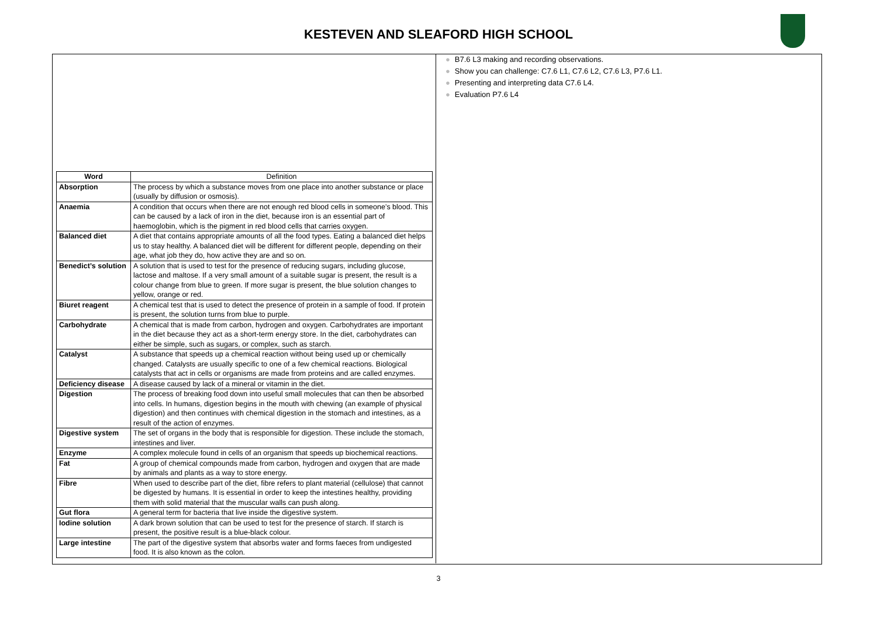KESTEVEN AND SLEAFORD HIGH SCHOOL
● B7.6 L3 making and recording observations.
● Show you can challenge: C7.6 L1, C7.6 L2, C7.6 L3, P7.6 L1.
● Presenting and interpreting data C7.6 L4.
● Evaluation P7.6 L4
| Word | Definition |
| --- | --- |
| Absorption | The process by which a substance moves from one place into another substance or place (usually by diffusion or osmosis). |
| Anaemia | A condition that occurs when there are not enough red blood cells in someone’s blood. This can be caused by a lack of iron in the diet, because iron is an essential part of haemoglobin, which is the pigment in red blood cells that carries oxygen. |
| Balanced diet | A diet that contains appropriate amounts of all the food types. Eating a balanced diet helps us to stay healthy. A balanced diet will be different for different people, depending on their age, what job they do, how active they are and so on. |
| Benedict’s solution | A solution that is used to test for the presence of reducing sugars, including glucose, lactose and maltose. If a very small amount of a suitable sugar is present, the result is a colour change from blue to green. If more sugar is present, the blue solution changes to yellow, orange or red. |
| Biuret reagent | A chemical test that is used to detect the presence of protein in a sample of food. If protein is present, the solution turns from blue to purple. |
| Carbohydrate | A chemical that is made from carbon, hydrogen and oxygen. Carbohydrates are important in the diet because they act as a short-term energy store. In the diet, carbohydrates can either be simple, such as sugars, or complex, such as starch. |
| Catalyst | A substance that speeds up a chemical reaction without being used up or chemically changed. Catalysts are usually specific to one of a few chemical reactions. Biological catalysts that act in cells or organisms are made from proteins and are called enzymes. |
| Deficiency disease | A disease caused by lack of a mineral or vitamin in the diet. |
| Digestion | The process of breaking food down into useful small molecules that can then be absorbed into cells. In humans, digestion begins in the mouth with chewing (an example of physical digestion) and then continues with chemical digestion in the stomach and intestines, as a result of the action of enzymes. |
| Digestive system | The set of organs in the body that is responsible for digestion. These include the stomach, intestines and liver. |
| Enzyme | A complex molecule found in cells of an organism that speeds up biochemical reactions. |
| Fat | A group of chemical compounds made from carbon, hydrogen and oxygen that are made by animals and plants as a way to store energy. |
| Fibre | When used to describe part of the diet, fibre refers to plant material (cellulose) that cannot be digested by humans. It is essential in order to keep the intestines healthy, providing them with solid material that the muscular walls can push along. |
| Gut flora | A general term for bacteria that live inside the digestive system. |
| Iodine solution | A dark brown solution that can be used to test for the presence of starch. If starch is present, the positive result is a blue-black colour. |
| Large intestine | The part of the digestive system that absorbs water and forms faeces from undigested food. It is also known as the colon. |
3